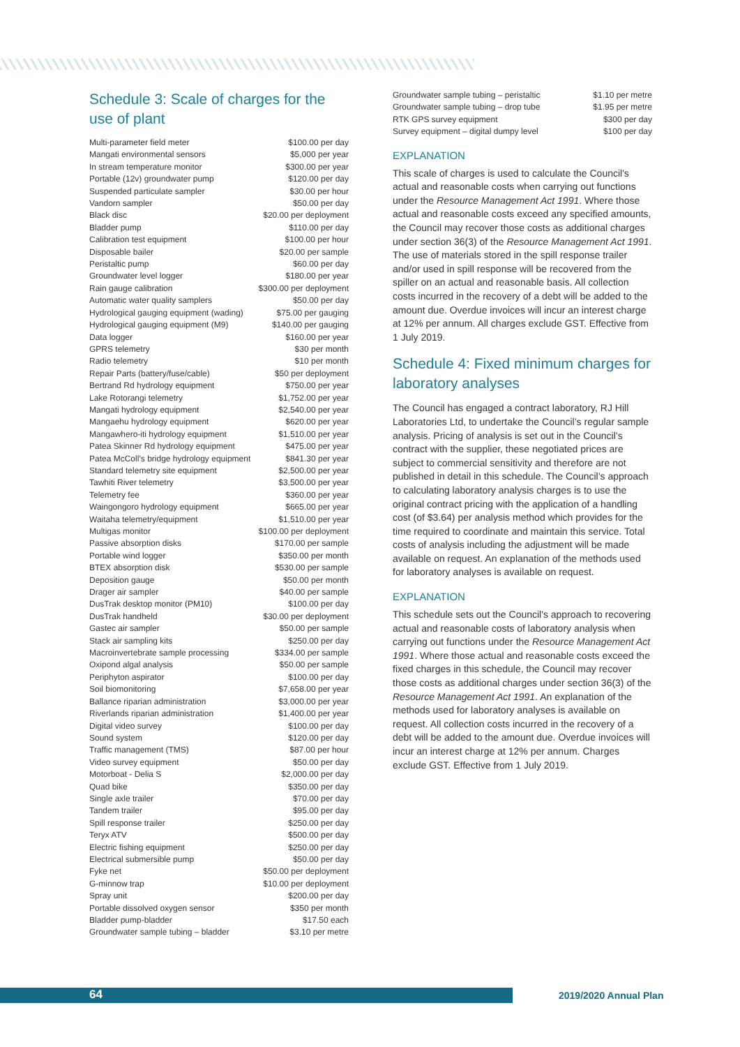Schedule 3: Scale of charges for the use of plant
| Multi-parameter field meter | $100.00 per day |
| Mangati environmental sensors | $5,000 per year |
| In stream temperature monitor | $300.00 per year |
| Portable (12v) groundwater pump | $120.00 per day |
| Suspended particulate sampler | $30.00 per hour |
| Vandorn sampler | $50.00 per day |
| Black disc | $20.00 per deployment |
| Bladder pump | $110.00 per day |
| Calibration test equipment | $100.00 per hour |
| Disposable bailer | $20.00 per sample |
| Peristaltic pump | $60.00 per day |
| Groundwater level logger | $180.00 per year |
| Rain gauge calibration | $300.00 per deployment |
| Automatic water quality samplers | $50.00 per day |
| Hydrological gauging equipment (wading) | $75.00 per gauging |
| Hydrological gauging equipment (M9) | $140.00 per gauging |
| Data logger | $160.00 per year |
| GPRS telemetry | $30 per month |
| Radio telemetry | $10 per month |
| Repair Parts (battery/fuse/cable) | $50 per deployment |
| Bertrand Rd hydrology equipment | $750.00 per year |
| Lake Rotorangi telemetry | $1,752.00 per year |
| Mangati hydrology equipment | $2,540.00 per year |
| Mangaehu hydrology equipment | $620.00 per year |
| Mangawhero-iti hydrology equipment | $1,510.00 per year |
| Patea Skinner Rd hydrology equipment | $475.00 per year |
| Patea McColl’s bridge hydrology equipment | $841.30 per year |
| Standard telemetry site equipment | $2,500.00 per year |
| Tawhiti River telemetry | $3,500.00 per year |
| Telemetry fee | $360.00 per year |
| Waingongoro hydrology equipment | $665.00 per year |
| Waitaha telemetry/equipment | $1,510.00 per year |
| Multigas monitor | $100.00 per deployment |
| Passive absorption disks | $170.00 per sample |
| Portable wind logger | $350.00 per month |
| BTEX absorption disk | $530.00 per sample |
| Deposition gauge | $50.00 per month |
| Drager air sampler | $40.00 per sample |
| DusTrak desktop monitor (PM10) | $100.00 per day |
| DusTrak handheld | $30.00 per deployment |
| Gastec air sampler | $50.00 per sample |
| Stack air sampling kits | $250.00 per day |
| Macroinvertebrate sample processing | $334.00 per sample |
| Oxipond algal analysis | $50.00 per sample |
| Periphyton aspirator | $100.00 per day |
| Soil biomonitoring | $7,658.00 per year |
| Ballance riparian administration | $3,000.00 per year |
| Riverlands riparian administration | $1,400.00 per year |
| Digital video survey | $100.00 per day |
| Sound system | $120.00 per day |
| Traffic management (TMS) | $87.00 per hour |
| Video survey equipment | $50.00 per day |
| Motorboat - Delia S | $2,000.00 per day |
| Quad bike | $350.00 per day |
| Single axle trailer | $70.00 per day |
| Tandem trailer | $95.00 per day |
| Spill response trailer | $250.00 per day |
| Teryx ATV | $500.00 per day |
| Electric fishing equipment | $250.00 per day |
| Electrical submersible pump | $50.00 per day |
| Fyke net | $50.00 per deployment |
| G-minnow trap | $10.00 per deployment |
| Spray unit | $200.00 per day |
| Portable dissolved oxygen sensor | $350 per month |
| Bladder pump-bladder | $17.50 each |
| Groundwater sample tubing – bladder | $3.10 per metre |
| Groundwater sample tubing – peristaltic | $1.10 per metre |
| Groundwater sample tubing – drop tube | $1.95 per metre |
| RTK GPS survey equipment | $300 per day |
| Survey equipment – digital dumpy level | $100 per day |
EXPLANATION
This scale of charges is used to calculate the Council's actual and reasonable costs when carrying out functions under the Resource Management Act 1991. Where those actual and reasonable costs exceed any specified amounts, the Council may recover those costs as additional charges under section 36(3) of the Resource Management Act 1991. The use of materials stored in the spill response trailer and/or used in spill response will be recovered from the spiller on an actual and reasonable basis. All collection costs incurred in the recovery of a debt will be added to the amount due. Overdue invoices will incur an interest charge at 12% per annum. All charges exclude GST. Effective from 1 July 2019.
Schedule 4: Fixed minimum charges for laboratory analyses
The Council has engaged a contract laboratory, RJ Hill Laboratories Ltd, to undertake the Council’s regular sample analysis. Pricing of analysis is set out in the Council’s contract with the supplier, these negotiated prices are subject to commercial sensitivity and therefore are not published in detail in this schedule. The Council’s approach to calculating laboratory analysis charges is to use the original contract pricing with the application of a handling cost (of $3.64) per analysis method which provides for the time required to coordinate and maintain this service. Total costs of analysis including the adjustment will be made available on request. An explanation of the methods used for laboratory analyses is available on request.
EXPLANATION
This schedule sets out the Council's approach to recovering actual and reasonable costs of laboratory analysis when carrying out functions under the Resource Management Act 1991. Where those actual and reasonable costs exceed the fixed charges in this schedule, the Council may recover those costs as additional charges under section 36(3) of the Resource Management Act 1991. An explanation of the methods used for laboratory analyses is available on request. All collection costs incurred in the recovery of a debt will be added to the amount due. Overdue invoices will incur an interest charge at 12% per annum. Charges exclude GST. Effective from 1 July 2019.
64
2019/2020 Annual Plan